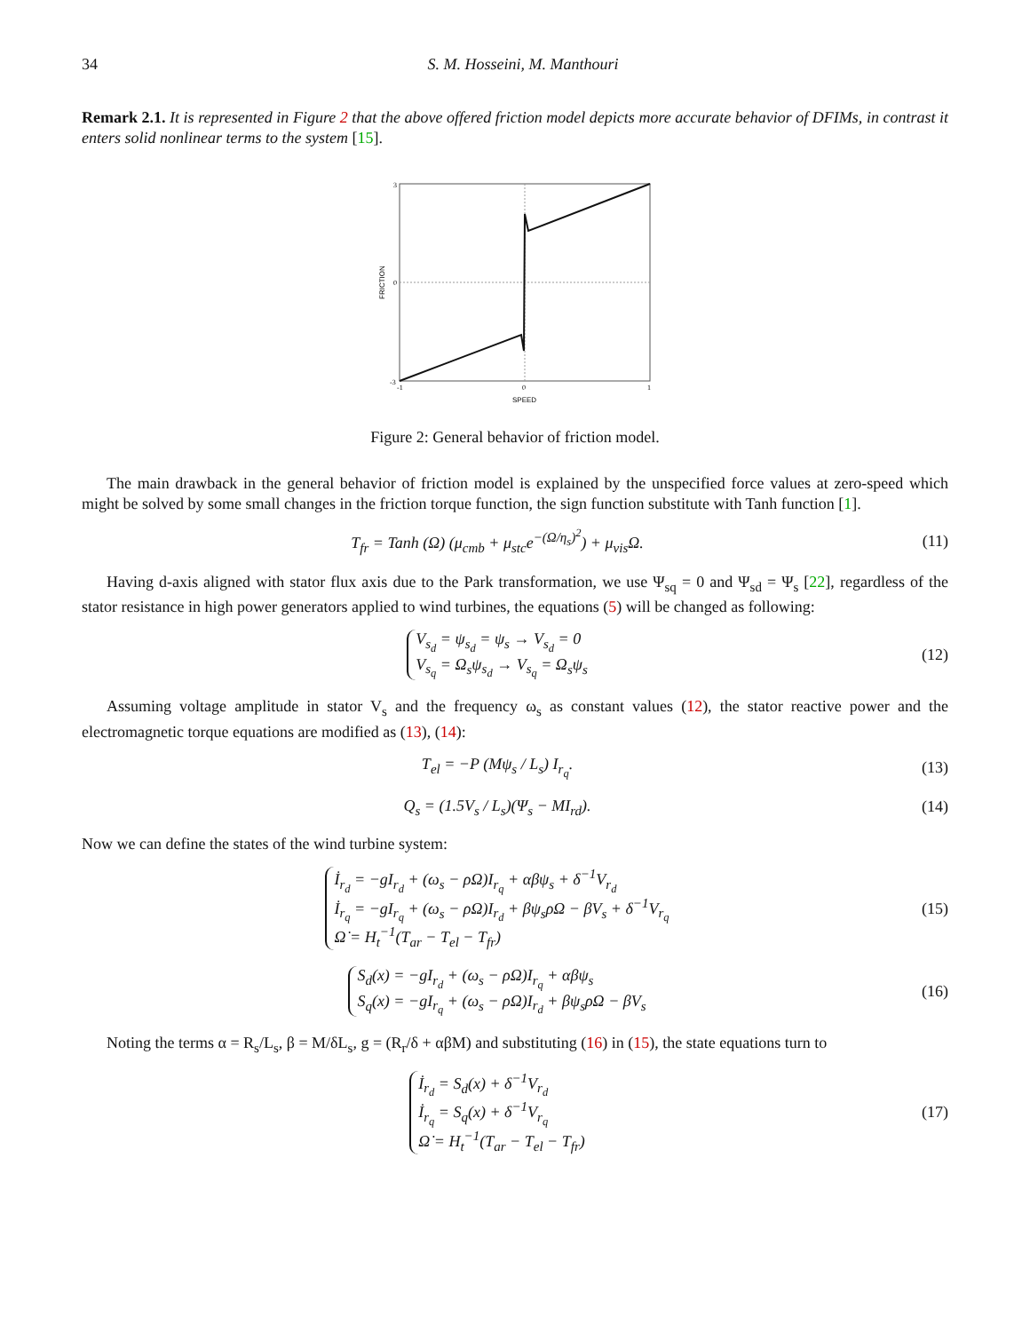34 S. M. Hosseini, M. Manthouri
Remark 2.1. It is represented in Figure 2 that the above offered friction model depicts more accurate behavior of DFIMs, in contrast it enters solid nonlinear terms to the system [15].
3
0
-3
-1
0
1
SPEED
FRICTION
Figure 2: General behavior of friction model.
The main drawback in the general behavior of friction model is explained by the unspecified force values at zero-speed which might be solved by some small changes in the friction torque function, the sign function substitute with Tanh function [1].
T<sub>fr</sub> = Tanh (Ω) (μ<sub>cmb</sub> + μ<sub>stc</sub>e<sup>−(Ω/η<sub>s</sub>)<sup>2</sup></sup>) + μ<sub>vis</sub>Ω.
(11)
Having d-axis aligned with stator flux axis due to the Park transformation, we use Ψ<sub>sq</sub> = 0 and Ψ<sub>sd</sub> = Ψ<sub>s</sub> [22], regardless of the stator resistance in high power generators applied to wind turbines, the equations (5) will be changed as following:
V<sub>s<sub>d</sub></sub> = ψ<sub>s<sub>d</sub></sub> = ψ<sub>s</sub> → V<sub>s<sub>d</sub></sub> = 0
V<sub>s<sub>q</sub></sub> = Ω<sub>s</sub>ψ<sub>s<sub>d</sub></sub> → V<sub>s<sub>q</sub></sub> = Ω<sub>s</sub>ψ<sub>s</sub>
(12)
Assuming voltage amplitude in stator V<sub>s</sub> and the frequency ω<sub>s</sub> as constant values (12), the stator reactive power and the electromagnetic torque equations are modified as (13), (14):
T<sub>el</sub> = −P (Mψ<sub>s</sub> / L<sub>s</sub>) I<sub>r<sub>q</sub></sub>.
(13)
Q<sub>s</sub> = (1.5V<sub>s</sub> / L<sub>s</sub>)(Ψ<sub>s</sub> − MI<sub>rd</sub>).
(14)
Now we can define the states of the wind turbine system:
İ<sub>r<sub>d</sub></sub> = −gI<sub>r<sub>d</sub></sub> + (ω<sub>s</sub> − ρΩ)I<sub>r<sub>q</sub></sub> + αβψ<sub>s</sub> + δ<sup>−1</sup>V<sub>r<sub>d</sub></sub>
İ<sub>r<sub>q</sub></sub> = −gI<sub>r<sub>q</sub></sub> + (ω<sub>s</sub> − ρΩ)I<sub>r<sub>d</sub></sub> + βψ<sub>s</sub>ρΩ − βV<sub>s</sub> + δ<sup>−1</sup>V<sub>r<sub>q</sub></sub>
Ω̇ = H<sub>t</sub><sup>−1</sup>(T<sub>ar</sub> − T<sub>el</sub> − T<sub>fr</sub>)
(15)
S<sub>d</sub>(x) = −gI<sub>r<sub>d</sub></sub> + (ω<sub>s</sub> − ρΩ)I<sub>r<sub>q</sub></sub> + αβψ<sub>s</sub>
S<sub>q</sub>(x) = −gI<sub>r<sub>q</sub></sub> + (ω<sub>s</sub> − ρΩ)I<sub>r<sub>d</sub></sub> + βψ<sub>s</sub>ρΩ − βV<sub>s</sub>
(16)
Noting the terms α = R<sub>s</sub>/L<sub>s</sub>, β = M/δL<sub>s</sub>, g = (R<sub>r</sub>/δ + αβM) and substituting (16) in (15), the state equations turn to
İ<sub>r<sub>d</sub></sub> = S<sub>d</sub>(x) + δ<sup>−1</sup>V<sub>r<sub>d</sub></sub>
İ<sub>r<sub>q</sub></sub> = S<sub>q</sub>(x) + δ<sup>−1</sup>V<sub>r<sub>q</sub></sub>
Ω̇ = H<sub>t</sub><sup>−1</sup>(T<sub>ar</sub> − T<sub>el</sub> − T<sub>fr</sub>)
(17)